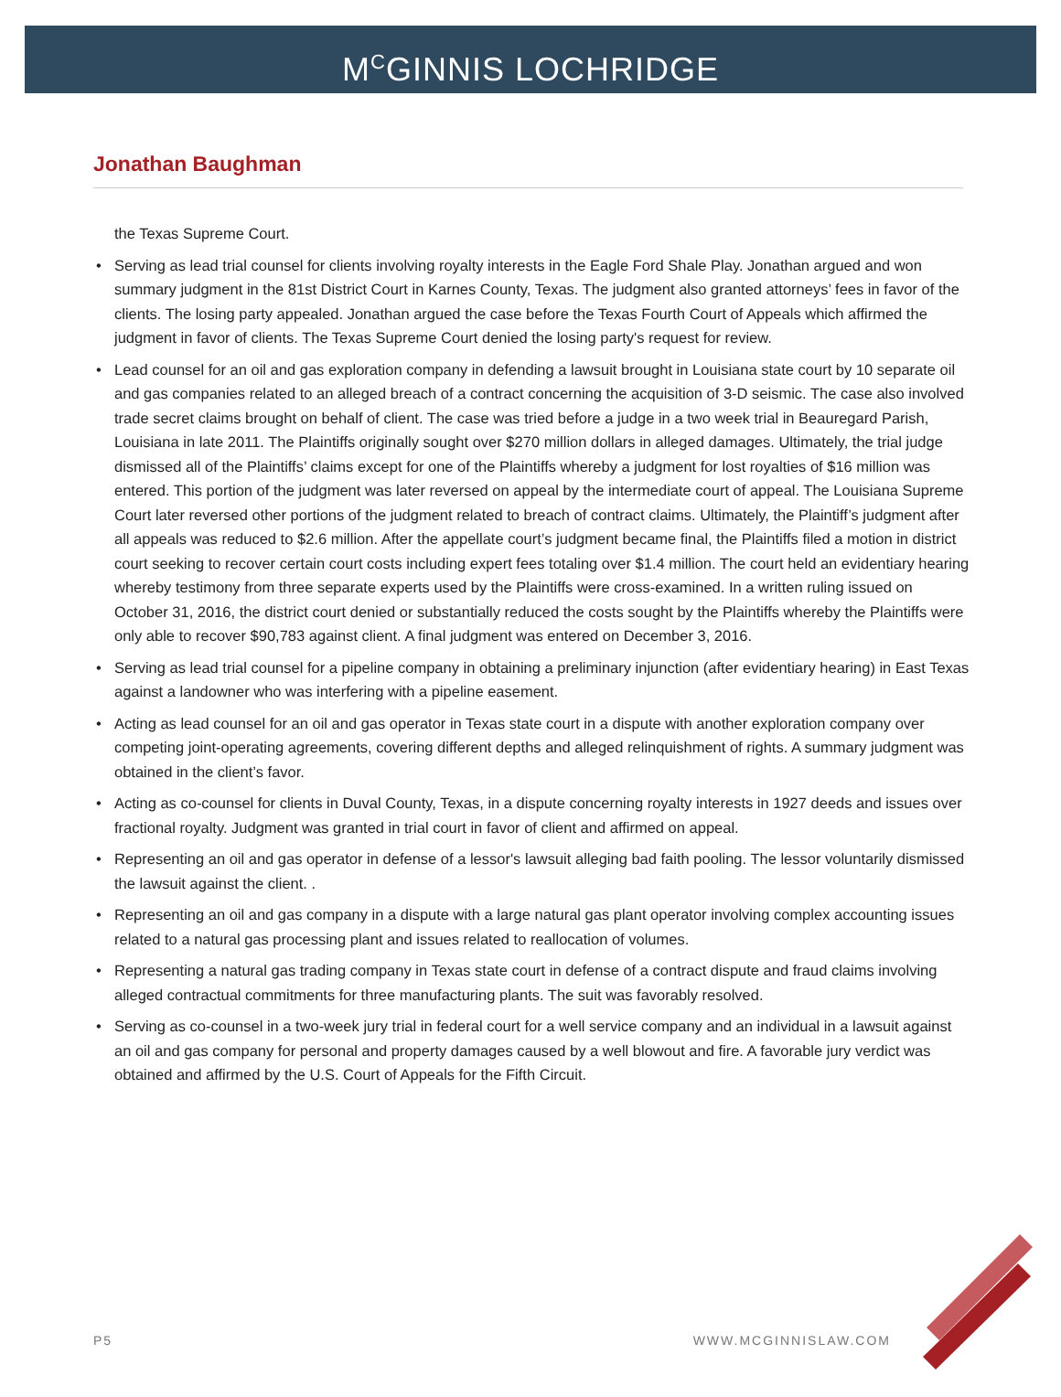M<sup>C</sup>GINNIS LOCHRIDGE
Jonathan Baughman
the Texas Supreme Court.
• Serving as lead trial counsel for clients involving royalty interests in the Eagle Ford Shale Play. Jonathan argued and won summary judgment in the 81st District Court in Karnes County, Texas. The judgment also granted attorneys’ fees in favor of the clients. The losing party appealed. Jonathan argued the case before the Texas Fourth Court of Appeals which affirmed the judgment in favor of clients. The Texas Supreme Court denied the losing party's request for review.
• Lead counsel for an oil and gas exploration company in defending a lawsuit brought in Louisiana state court by 10 separate oil and gas companies related to an alleged breach of a contract concerning the acquisition of 3-D seismic. The case also involved trade secret claims brought on behalf of client. The case was tried before a judge in a two week trial in Beauregard Parish, Louisiana in late 2011. The Plaintiffs originally sought over $270 million dollars in alleged damages. Ultimately, the trial judge dismissed all of the Plaintiffs’ claims except for one of the Plaintiffs whereby a judgment for lost royalties of $16 million was entered. This portion of the judgment was later reversed on appeal by the intermediate court of appeal. The Louisiana Supreme Court later reversed other portions of the judgment related to breach of contract claims. Ultimately, the Plaintiff’s judgment after all appeals was reduced to $2.6 million. After the appellate court’s judgment became final, the Plaintiffs filed a motion in district court seeking to recover certain court costs including expert fees totaling over $1.4 million. The court held an evidentiary hearing whereby testimony from three separate experts used by the Plaintiffs were cross-examined. In a written ruling issued on October 31, 2016, the district court denied or substantially reduced the costs sought by the Plaintiffs whereby the Plaintiffs were only able to recover $90,783 against client. A final judgment was entered on December 3, 2016.
• Serving as lead trial counsel for a pipeline company in obtaining a preliminary injunction (after evidentiary hearing) in East Texas against a landowner who was interfering with a pipeline easement.
• Acting as lead counsel for an oil and gas operator in Texas state court in a dispute with another exploration company over competing joint-operating agreements, covering different depths and alleged relinquishment of rights. A summary judgment was obtained in the client’s favor.
• Acting as co-counsel for clients in Duval County, Texas, in a dispute concerning royalty interests in 1927 deeds and issues over fractional royalty. Judgment was granted in trial court in favor of client and affirmed on appeal.
• Representing an oil and gas operator in defense of a lessor's lawsuit alleging bad faith pooling. The lessor voluntarily dismissed the lawsuit against the client. .
• Representing an oil and gas company in a dispute with a large natural gas plant operator involving complex accounting issues related to a natural gas processing plant and issues related to reallocation of volumes.
• Representing a natural gas trading company in Texas state court in defense of a contract dispute and fraud claims involving alleged contractual commitments for three manufacturing plants. The suit was favorably resolved.
• Serving as co-counsel in a two-week jury trial in federal court for a well service company and an individual in a lawsuit against an oil and gas company for personal and property damages caused by a well blowout and fire. A favorable jury verdict was obtained and affirmed by the U.S. Court of Appeals for the Fifth Circuit.
P5 WWW.MCGINNISLAW.COM